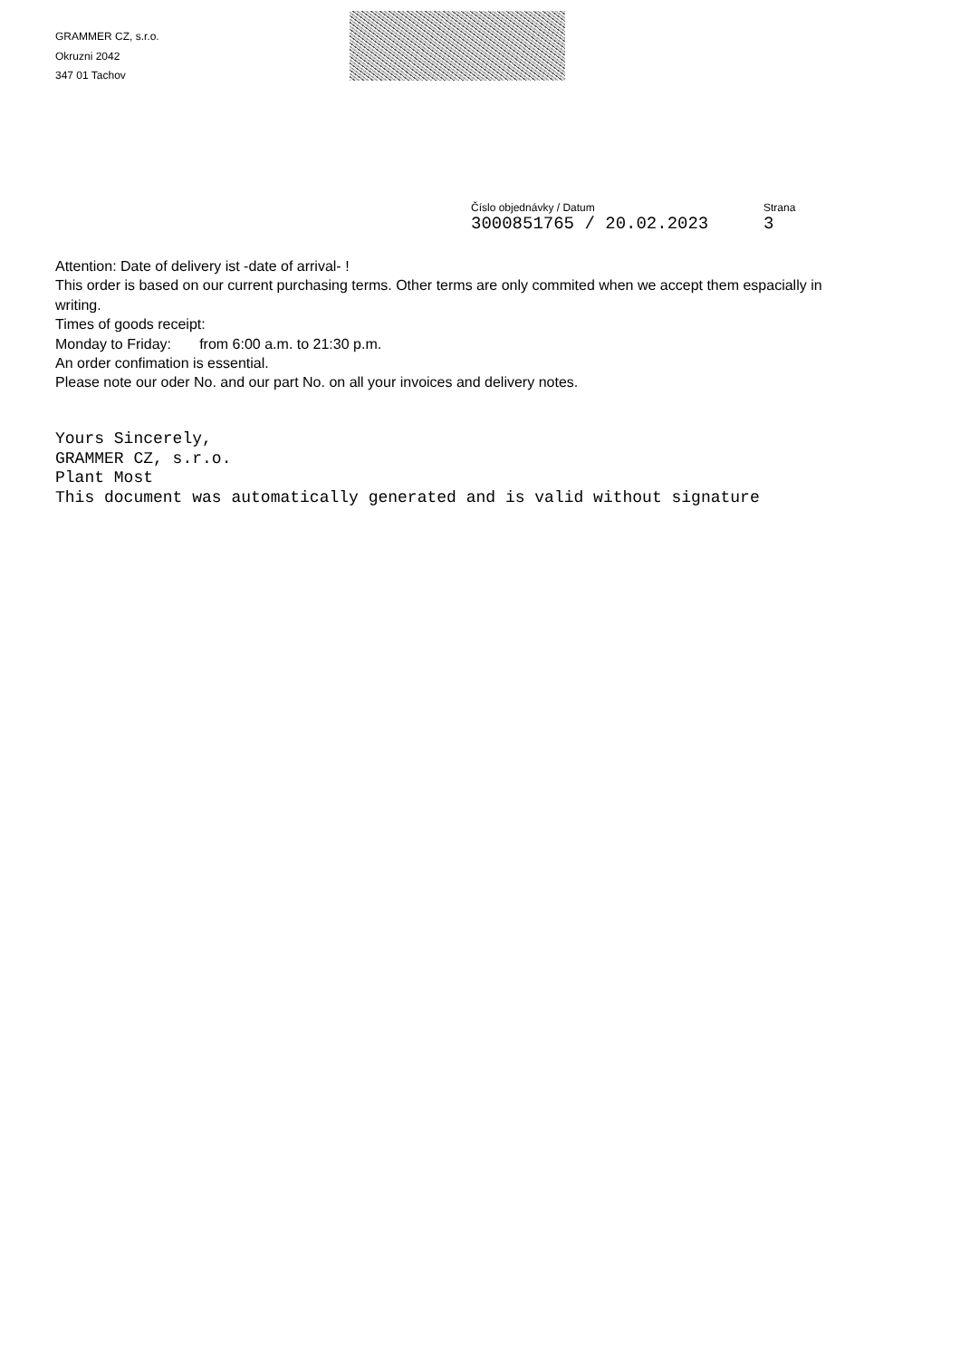GRAMMER CZ, s.r.o.
Okruzni 2042
347 01 Tachov
| Číslo objednávky / Datum | Strana |
| --- | --- |
| 3000851765 / 20.02.2023 | 3 |
Attention: Date of delivery ist -date of arrival- !
This order is based on our current purchasing terms. Other terms are only commited when we accept them espacially in writing.
Times of goods receipt:
Monday to Friday: from 6:00 a.m. to 21:30 p.m.
An order confimation is essential.
Please note our oder No. and our part No. on all your invoices and delivery notes.
Yours Sincerely,
GRAMMER CZ, s.r.o.
Plant Most
This document was automatically generated and is valid without signature